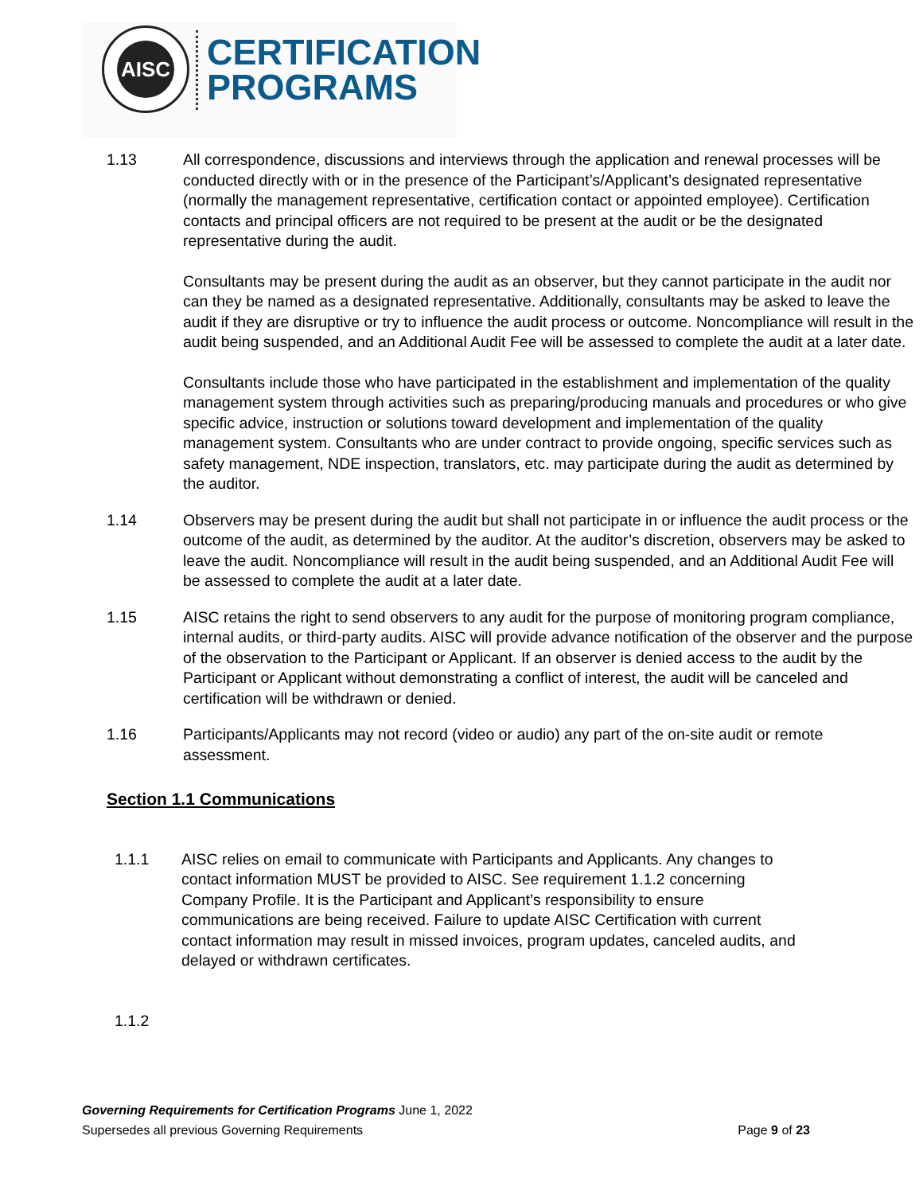AISC
CERTIFICATION
PROGRAMS
1.13 All correspondence, discussions and interviews through the application and renewal processes will be conducted directly with or in the presence of the Participant’s/Applicant’s designated representative (normally the management representative, certification contact or appointed employee). Certification contacts and principal officers are not required to be present at the audit or be the designated representative during the audit.
Consultants may be present during the audit as an observer, but they cannot participate in the audit nor can they be named as a designated representative. Additionally, consultants may be asked to leave the audit if they are disruptive or try to influence the audit process or outcome. Noncompliance will result in the audit being suspended, and an Additional Audit Fee will be assessed to complete the audit at a later date.
Consultants include those who have participated in the establishment and implementation of the quality management system through activities such as preparing/producing manuals and procedures or who give specific advice, instruction or solutions toward development and implementation of the quality management system. Consultants who are under contract to provide ongoing, specific services such as safety management, NDE inspection, translators, etc. may participate during the audit as determined by the auditor.
1.14 Observers may be present during the audit but shall not participate in or influence the audit process or the outcome of the audit, as determined by the auditor. At the auditor’s discretion, observers may be asked to leave the audit. Noncompliance will result in the audit being suspended, and an Additional Audit Fee will be assessed to complete the audit at a later date.
1.15 AISC retains the right to send observers to any audit for the purpose of monitoring program compliance, internal audits, or third-party audits. AISC will provide advance notification of the observer and the purpose of the observation to the Participant or Applicant. If an observer is denied access to the audit by the Participant or Applicant without demonstrating a conflict of interest, the audit will be canceled and certification will be withdrawn or denied.
1.16 Participants/Applicants may not record (video or audio) any part of the on-site audit or remote assessment.
Section 1.1 Communications
1.1.1 AISC relies on email to communicate with Participants and Applicants. Any changes to contact information MUST be provided to AISC. See requirement 1.1.2 concerning Company Profile. It is the Participant and Applicant’s responsibility to ensure communications are being received. Failure to update AISC Certification with current contact information may result in missed invoices, program updates, canceled audits, and delayed or withdrawn certificates.
1.1.2
Governing Requirements for Certification Programs June 1, 2022
Supersedes all previous Governing Requirements Page 9 of 23